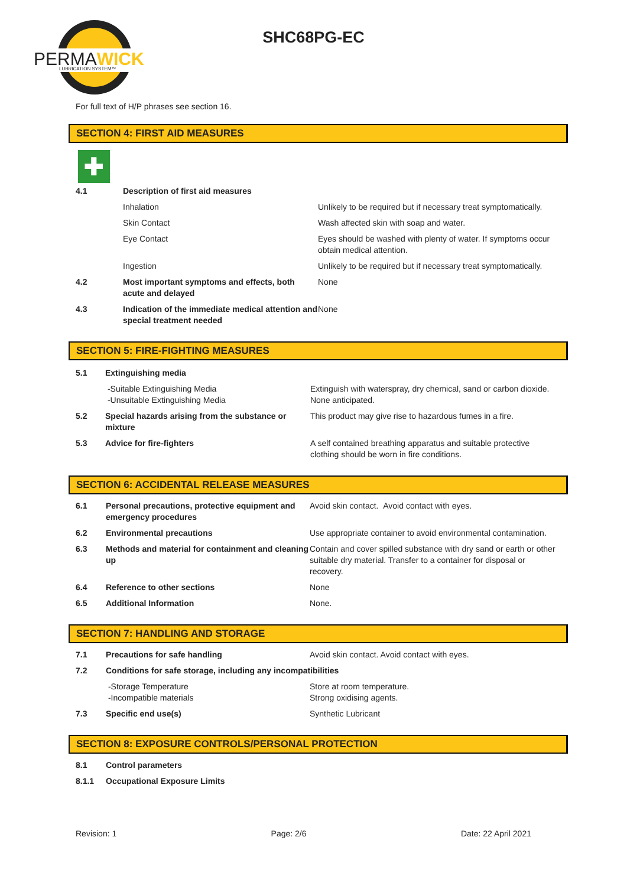PERMAWICK
LUBRICATION SYSTEM™
SHC68PG-EC
For full text of H/P phrases see section 16.
SECTION 4: FIRST AID MEASURES
✚
| 4.1 | Description of first aid measures | |
| | Inhalation | Unlikely to be required but if necessary treat symptomatically. |
| | Skin Contact | Wash affected skin with soap and water. |
| | Eye Contact | Eyes should be washed with plenty of water. If symptoms occur obtain medical attention. |
| | Ingestion | Unlikely to be required but if necessary treat symptomatically. |
| 4.2 | Most important symptoms and effects, both acute and delayed | None |
| 4.3 | Indication of the immediate medical attention and special treatment needed | None |
SECTION 5: FIRE-FIGHTING MEASURES
| 5.1 | Extinguishing media | |
| | -Suitable Extinguishing Media -Unsuitable Extinguishing Media | Extinguish with waterspray, dry chemical, sand or carbon dioxide. None anticipated. |
| 5.2 | Special hazards arising from the substance or mixture | This product may give rise to hazardous fumes in a fire. |
| 5.3 | Advice for fire-fighters | A self contained breathing apparatus and suitable protective clothing should be worn in fire conditions. |
SECTION 6: ACCIDENTAL RELEASE MEASURES
| 6.1 | Personal precautions, protective equipment and emergency procedures | Avoid skin contact. Avoid contact with eyes. |
| 6.2 | Environmental precautions | Use appropriate container to avoid environmental contamination. |
| 6.3 | Methods and material for containment and cleaning up | Contain and cover spilled substance with dry sand or earth or other suitable dry material. Transfer to a container for disposal or recovery. |
| 6.4 | Reference to other sections | None |
| 6.5 | Additional Information | None. |
SECTION 7: HANDLING AND STORAGE
| 7.1 | Precautions for safe handling | Avoid skin contact. Avoid contact with eyes. |
| 7.2 | Conditions for safe storage, including any incompatibilities | |
| | -Storage Temperature -Incompatible materials | Store at room temperature. Strong oxidising agents. |
| 7.3 | Specific end use(s) | Synthetic Lubricant |
SECTION 8: EXPOSURE CONTROLS/PERSONAL PROTECTION
| 8.1 | Control parameters |
| 8.1.1 | Occupational Exposure Limits |
Revision: 1 Page: 2/6 Date: 22 April 2021